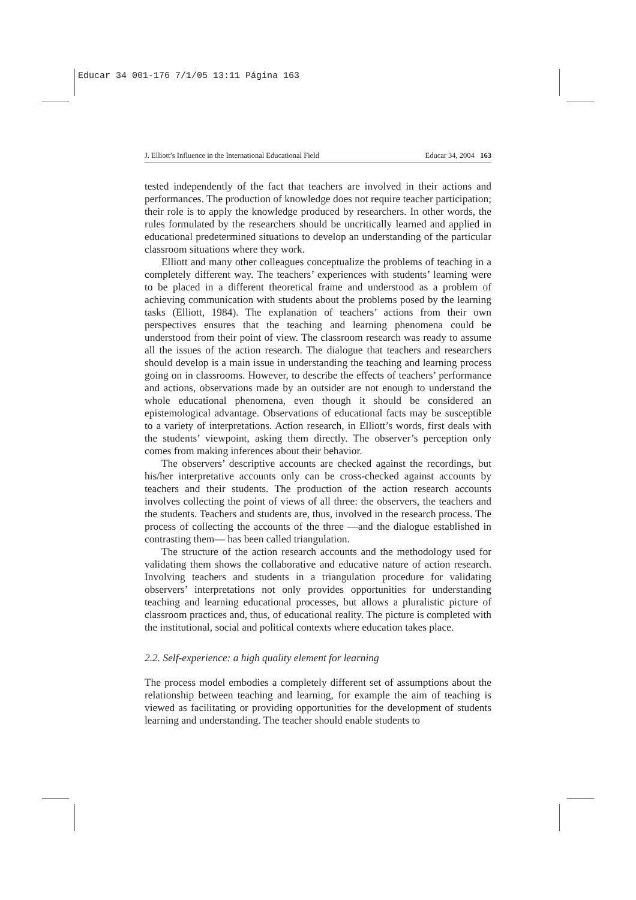Educar 34 001-176 7/1/05 13:11 Página 163
J. Elliott’s Influence in the International Educational Field Educar 34, 2004 163
tested independently of the fact that teachers are involved in their actions and performances. The production of knowledge does not require teacher participation; their role is to apply the knowledge produced by researchers. In other words, the rules formulated by the researchers should be uncritically learned and applied in educational predetermined situations to develop an understanding of the particular classroom situations where they work.
Elliott and many other colleagues conceptualize the problems of teaching in a completely different way. The teachers’ experiences with students’ learning were to be placed in a different theoretical frame and understood as a problem of achieving communication with students about the problems posed by the learning tasks (Elliott, 1984). The explanation of teachers’ actions from their own perspectives ensures that the teaching and learning phenomena could be understood from their point of view. The classroom research was ready to assume all the issues of the action research. The dialogue that teachers and researchers should develop is a main issue in understanding the teaching and learning process going on in classrooms. However, to describe the effects of teachers’ performance and actions, observations made by an outsider are not enough to understand the whole educational phenomena, even though it should be considered an epistemological advantage. Observations of educational facts may be susceptible to a variety of interpretations. Action research, in Elliott’s words, first deals with the students’ viewpoint, asking them directly. The observer’s perception only comes from making inferences about their behavior.
The observers’ descriptive accounts are checked against the recordings, but his/her interpretative accounts only can be cross-checked against accounts by teachers and their students. The production of the action research accounts involves collecting the point of views of all three: the observers, the teachers and the students. Teachers and students are, thus, involved in the research process. The process of collecting the accounts of the three —and the dialogue established in contrasting them— has been called triangulation.
The structure of the action research accounts and the methodology used for validating them shows the collaborative and educative nature of action research. Involving teachers and students in a triangulation procedure for validating observers’ interpretations not only provides opportunities for understanding teaching and learning educational processes, but allows a pluralistic picture of classroom practices and, thus, of educational reality. The picture is completed with the institutional, social and political contexts where education takes place.
2.2. Self-experience: a high quality element for learning
The process model embodies a completely different set of assumptions about the relationship between teaching and learning, for example the aim of teaching is viewed as facilitating or providing opportunities for the development of students learning and understanding. The teacher should enable students to